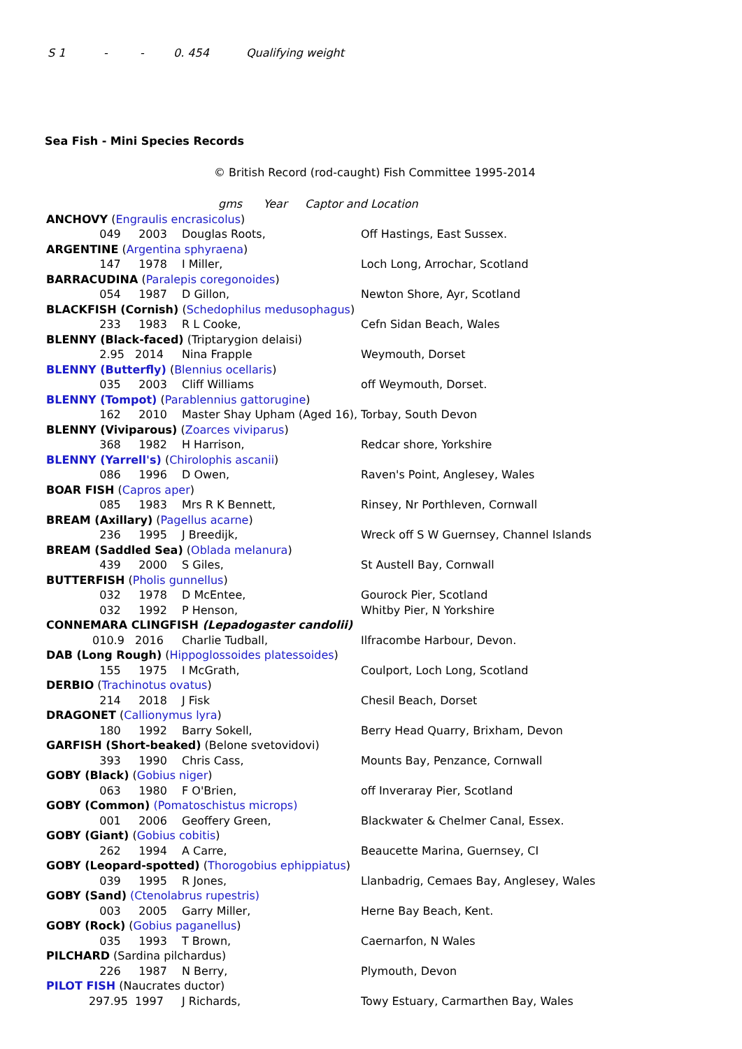S 1 - - 0. 454 Qualifying weight
Sea Fish - Mini Species Records
© British Record (rod-caught) Fish Committee 1995-2014
| | gms Year Captor and Location | | |
| ANCHOVY ( Engraulis encrasicolus ) | | | |
| 049 | 2003 | Douglas Roots, | Off Hastings, East Sussex. |
| ARGENTINE ( Argentina sphyraena ) | | | |
| 147 | 1978 | I Miller, | Loch Long, Arrochar, Scotland |
| BARRACUDINA ( Paralepis coregonoides ) | | | |
| 054 | 1987 | D Gillon, | Newton Shore, Ayr, Scotland |
| BLACKFISH (Cornish) ( Schedophilus medusophagus ) | | | |
| 233 | 1983 | R L Cooke, | Cefn Sidan Beach, Wales |
| BLENNY (Black-faced) (Triptarygion delaisi) | | | |
| 2.95 | 2014 | Nina Frapple | Weymouth, Dorset |
| BLENNY (Butterfly) ( Blennius ocellaris ) | | | |
| 035 | 2003 | Cliff Williams | off Weymouth, Dorset. |
| BLENNY (Tompot) ( Parablennius gattorugine ) | | | |
| 162 | 2010 | Master Shay Upham (Aged 16), | Torbay, South Devon |
| BLENNY (Viviparous) ( Zoarces viviparus ) | | | |
| 368 | 1982 | H Harrison, | Redcar shore, Yorkshire |
| BLENNY (Yarrell's) ( Chirolophis ascanii ) | | | |
| 086 | 1996 | D Owen, | Raven's Point, Anglesey, Wales |
| BOAR FISH ( Capros aper ) | | | |
| 085 | 1983 | Mrs R K Bennett, | Rinsey, Nr Porthleven, Cornwall |
| BREAM (Axillary) ( Pagellus acarne ) | | | |
| 236 | 1995 | J Breedijk, | Wreck off S W Guernsey, Channel Islands |
| BREAM (Saddled Sea) ( Oblada melanura ) | | | |
| 439 | 2000 | S Giles, | St Austell Bay, Cornwall |
| BUTTERFISH ( Pholis gunnellus ) | | | |
| 032 | 1978 | D McEntee, | Gourock Pier, Scotland |
| 032 | 1992 | P Henson, | Whitby Pier, N Yorkshire |
| CONNEMARA CLINGFISH (Lepadogaster candolii) | | | |
| 010.9 | 2016 | Charlie Tudball, | Ilfracombe Harbour, Devon. |
| DAB (Long Rough) ( Hippoglossoides platessoides ) | | | |
| 155 | 1975 | I McGrath, | Coulport, Loch Long, Scotland |
| DERBIO ( Trachinotus ovatus ) | | | |
| 214 | 2018 | J Fisk | Chesil Beach, Dorset |
| DRAGONET ( Callionymus lyra ) | | | |
| 180 | 1992 | Barry Sokell, | Berry Head Quarry, Brixham, Devon |
| GARFISH (Short-beaked) (Belone svetovidovi) | | | |
| 393 | 1990 | Chris Cass, | Mounts Bay, Penzance, Cornwall |
| GOBY (Black) ( Gobius niger ) | | | |
| 063 | 1980 | F O'Brien, | off Inveraray Pier, Scotland |
| GOBY (Common) (Pomatoschistus microps) | | | |
| 001 | 2006 | Geoffery Green, | Blackwater & Chelmer Canal, Essex. |
| GOBY (Giant) ( Gobius cobitis ) | | | |
| 262 | 1994 | A Carre, | Beaucette Marina, Guernsey, CI |
| GOBY (Leopard-spotted) ( Thorogobius ephippiatus ) | | | |
| 039 | 1995 | R Jones, | Llanbadrig, Cemaes Bay, Anglesey, Wales |
| GOBY (Sand) (Ctenolabrus rupestris) | | | |
| 003 | 2005 | Garry Miller, | Herne Bay Beach, Kent. |
| GOBY (Rock) ( Gobius paganellus ) | | | |
| 035 | 1993 | T Brown, | Caernarfon, N Wales |
| PILCHARD (Sardina pilchardus) | | | |
| 226 | 1987 | N Berry, | Plymouth, Devon |
| PILOT FISH (Naucrates ductor) | | | |
| 297.95 | 1997 | J Richards, | Towy Estuary, Carmarthen Bay, Wales |